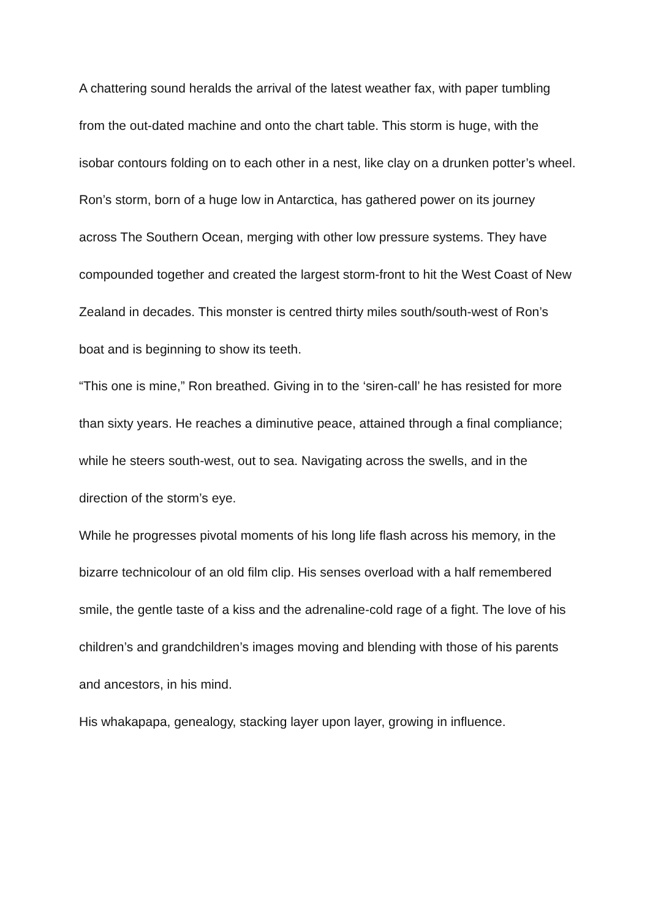A chattering sound heralds the arrival of the latest weather fax, with paper tumbling from the out-dated machine and onto the chart table. This storm is huge, with the isobar contours folding on to each other in a nest, like clay on a drunken potter’s wheel.
Ron’s storm, born of a huge low in Antarctica, has gathered power on its journey across The Southern Ocean, merging with other low pressure systems. They have compounded together and created the largest storm-front to hit the West Coast of New Zealand in decades. This monster is centred thirty miles south/south-west of Ron’s boat and is beginning to show its teeth.
“This one is mine,” Ron breathed. Giving in to the ‘siren-call’ he has resisted for more than sixty years. He reaches a diminutive peace, attained through a final compliance; while he steers south-west, out to sea. Navigating across the swells, and in the direction of the storm’s eye.
While he progresses pivotal moments of his long life flash across his memory, in the bizarre technicolour of an old film clip. His senses overload with a half remembered smile, the gentle taste of a kiss and the adrenaline-cold rage of a fight. The love of his children’s and grandchildren’s images moving and blending with those of his parents and ancestors, in his mind.
His whakapapa, genealogy, stacking layer upon layer, growing in influence.